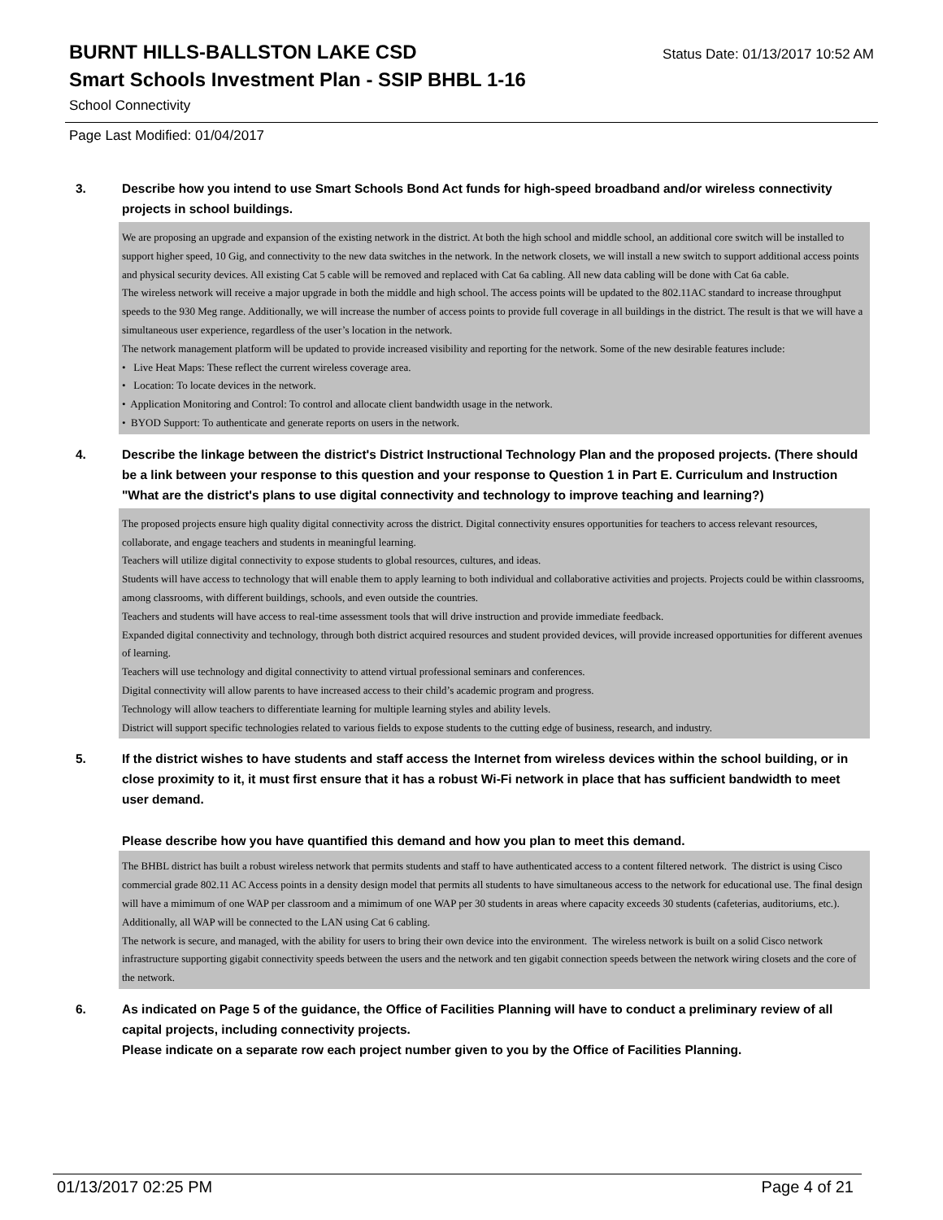BURNT HILLS-BALLSTON LAKE CSD
Status Date: 01/13/2017 10:52 AM
Smart Schools Investment Plan - SSIP BHBL 1-16
School Connectivity
Page Last Modified: 01/04/2017
3. Describe how you intend to use Smart Schools Bond Act funds for high-speed broadband and/or wireless connectivity projects in school buildings.
We are proposing an upgrade and expansion of the existing network in the district. At both the high school and middle school, an additional core switch will be installed to support higher speed, 10 Gig, and connectivity to the new data switches in the network. In the network closets, we will install a new switch to support additional access points and physical security devices. All existing Cat 5 cable will be removed and replaced with Cat 6a cabling. All new data cabling will be done with Cat 6a cable.
The wireless network will receive a major upgrade in both the middle and high school. The access points will be updated to the 802.11AC standard to increase throughput speeds to the 930 Meg range. Additionally, we will increase the number of access points to provide full coverage in all buildings in the district. The result is that we will have a simultaneous user experience, regardless of the user’s location in the network.
The network management platform will be updated to provide increased visibility and reporting for the network. Some of the new desirable features include:
• Live Heat Maps: These reflect the current wireless coverage area.
• Location: To locate devices in the network.
• Application Monitoring and Control: To control and allocate client bandwidth usage in the network.
• BYOD Support: To authenticate and generate reports on users in the network.
4. Describe the linkage between the district's District Instructional Technology Plan and the proposed projects. (There should be a link between your response to this question and your response to Question 1 in Part E. Curriculum and Instruction "What are the district's plans to use digital connectivity and technology to improve teaching and learning?)
The proposed projects ensure high quality digital connectivity across the district. Digital connectivity ensures opportunities for teachers to access relevant resources, collaborate, and engage teachers and students in meaningful learning.
Teachers will utilize digital connectivity to expose students to global resources, cultures, and ideas.
Students will have access to technology that will enable them to apply learning to both individual and collaborative activities and projects. Projects could be within classrooms, among classrooms, with different buildings, schools, and even outside the countries.
Teachers and students will have access to real-time assessment tools that will drive instruction and provide immediate feedback.
Expanded digital connectivity and technology, through both district acquired resources and student provided devices, will provide increased opportunities for different avenues of learning.
Teachers will use technology and digital connectivity to attend virtual professional seminars and conferences.
Digital connectivity will allow parents to have increased access to their child’s academic program and progress.
Technology will allow teachers to differentiate learning for multiple learning styles and ability levels.
District will support specific technologies related to various fields to expose students to the cutting edge of business, research, and industry.
5. If the district wishes to have students and staff access the Internet from wireless devices within the school building, or in close proximity to it, it must first ensure that it has a robust Wi-Fi network in place that has sufficient bandwidth to meet user demand.
Please describe how you have quantified this demand and how you plan to meet this demand.
The BHBL district has built a robust wireless network that permits students and staff to have authenticated access to a content filtered network. The district is using Cisco commercial grade 802.11 AC Access points in a density design model that permits all students to have simultaneous access to the network for educational use. The final design will have a mimimum of one WAP per classroom and a mimimum of one WAP per 30 students in areas where capacity exceeds 30 students (cafeterias, auditoriums, etc.). Additionally, all WAP will be connected to the LAN using Cat 6 cabling.
The network is secure, and managed, with the ability for users to bring their own device into the environment. The wireless network is built on a solid Cisco network infrastructure supporting gigabit connectivity speeds between the users and the network and ten gigabit connection speeds between the network wiring closets and the core of the network.
6. As indicated on Page 5 of the guidance, the Office of Facilities Planning will have to conduct a preliminary review of all capital projects, including connectivity projects.
Please indicate on a separate row each project number given to you by the Office of Facilities Planning.
01/13/2017 02:25 PM Page 4 of 21